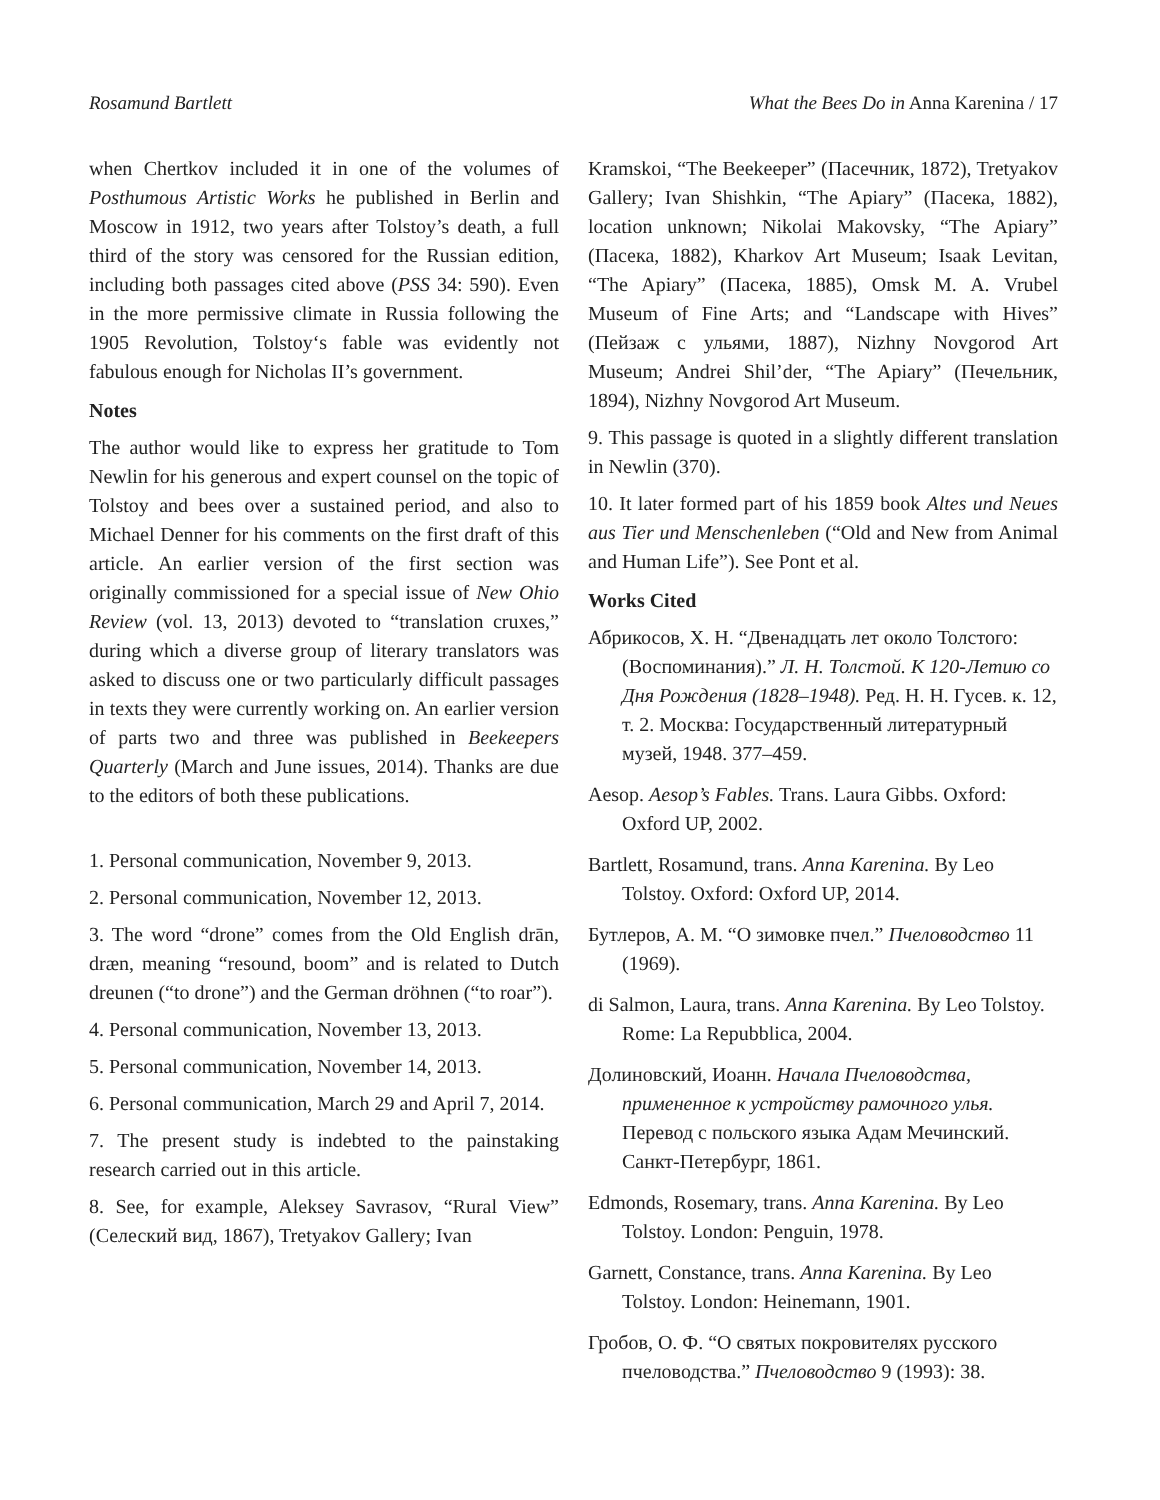Rosamund Bartlett What the Bees Do in Anna Karenina / 17
when Chertkov included it in one of the volumes of Posthumous Artistic Works he published in Berlin and Moscow in 1912, two years after Tolstoy’s death, a full third of the story was censored for the Russian edition, including both passages cited above (PSS 34: 590). Even in the more permissive climate in Russia following the 1905 Revolution, Tolstoy‘s fable was evidently not fabulous enough for Nicholas II’s government.
Notes
The author would like to express her gratitude to Tom Newlin for his generous and expert counsel on the topic of Tolstoy and bees over a sustained period, and also to Michael Denner for his comments on the first draft of this article. An earlier version of the first section was originally commissioned for a special issue of New Ohio Review (vol. 13, 2013) devoted to “translation cruxes,” during which a diverse group of literary translators was asked to discuss one or two particularly difficult passages in texts they were currently working on. An earlier version of parts two and three was published in Beekeepers Quarterly (March and June issues, 2014). Thanks are due to the editors of both these publications.
1. Personal communication, November 9, 2013.
2. Personal communication, November 12, 2013.
3. The word “drone” comes from the Old English drān, dræn, meaning “resound, boom” and is related to Dutch dreunen (“to drone”) and the German dröhnen (“to roar”).
4. Personal communication, November 13, 2013.
5. Personal communication, November 14, 2013.
6. Personal communication, March 29 and April 7, 2014.
7. The present study is indebted to the painstaking research carried out in this article.
8. See, for example, Aleksey Savrasov, “Rural View” (Селеский вид, 1867), Tretyakov Gallery; Ivan
Kramskoi, “The Beekeeper” (Пасечник, 1872), Tretyakov Gallery; Ivan Shishkin, “The Apiary” (Пасека, 1882), location unknown; Nikolai Makovsky, “The Apiary” (Пасека, 1882), Kharkov Art Museum; Isaak Levitan, “The Apiary” (Пасека, 1885), Omsk M. A. Vrubel Museum of Fine Arts; and “Landscape with Hives” (Пейзаж с ульями, 1887), Nizhny Novgorod Art Museum; Andrei Shil’der, “The Apiary” (Печельник, 1894), Nizhny Novgorod Art Museum.
9. This passage is quoted in a slightly different translation in Newlin (370).
10. It later formed part of his 1859 book Altes und Neues aus Tier und Menschenleben (“Old and New from Animal and Human Life”). See Pont et al.
Works Cited
Абрикосов, Х. Н. “Двенадцать лет около Толстого: (Воспоминания).” Л. Н. Толстой. К 120-Летию со Дня Рождения (1828–1948). Ред. Н. Н. Гусев. к. 12, т. 2. Москва: Государственный литературный музей, 1948. 377–459.
Aesop. Aesop’s Fables. Trans. Laura Gibbs. Oxford: Oxford UP, 2002.
Bartlett, Rosamund, trans. Anna Karenina. By Leo Tolstoy. Oxford: Oxford UP, 2014.
Бутлеров, А. М. “О зимовке пчел.” Пчеловодство 11 (1969).
di Salmon, Laura, trans. Anna Karenina. By Leo Tolstoy. Rome: La Repubblica, 2004.
Долиновский, Иоанн. Начала Пчеловодства, примененное к устройству рамочного улья. Перевод с польского языка Адам Мечинский. Санкт-Петербург, 1861.
Edmonds, Rosemary, trans. Anna Karenina. By Leo Tolstoy. London: Penguin, 1978.
Garnett, Constance, trans. Anna Karenina. By Leo Tolstoy. London: Heinemann, 1901.
Гробов, О. Ф. “О святых покровителях русского пчеловодства.” Пчеловодство 9 (1993): 38.